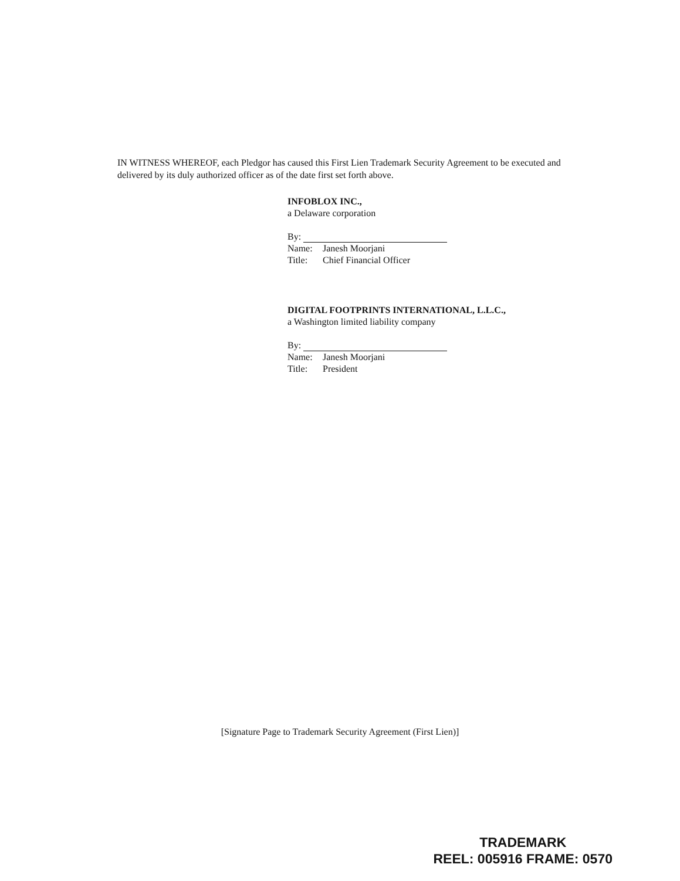IN WITNESS WHEREOF, each Pledgor has caused this First Lien Trademark Security Agreement to be executed and delivered by its duly authorized officer as of the date first set forth above.
INFOBLOX INC.,
a Delaware corporation
By:
Name: Janesh Moorjani
Title: Chief Financial Officer
DIGITAL FOOTPRINTS INTERNATIONAL, L.L.C.,
a Washington limited liability company
By:
Name: Janesh Moorjani
Title: President
[Signature Page to Trademark Security Agreement (First Lien)]
TRADEMARK
REEL: 005916 FRAME: 0570